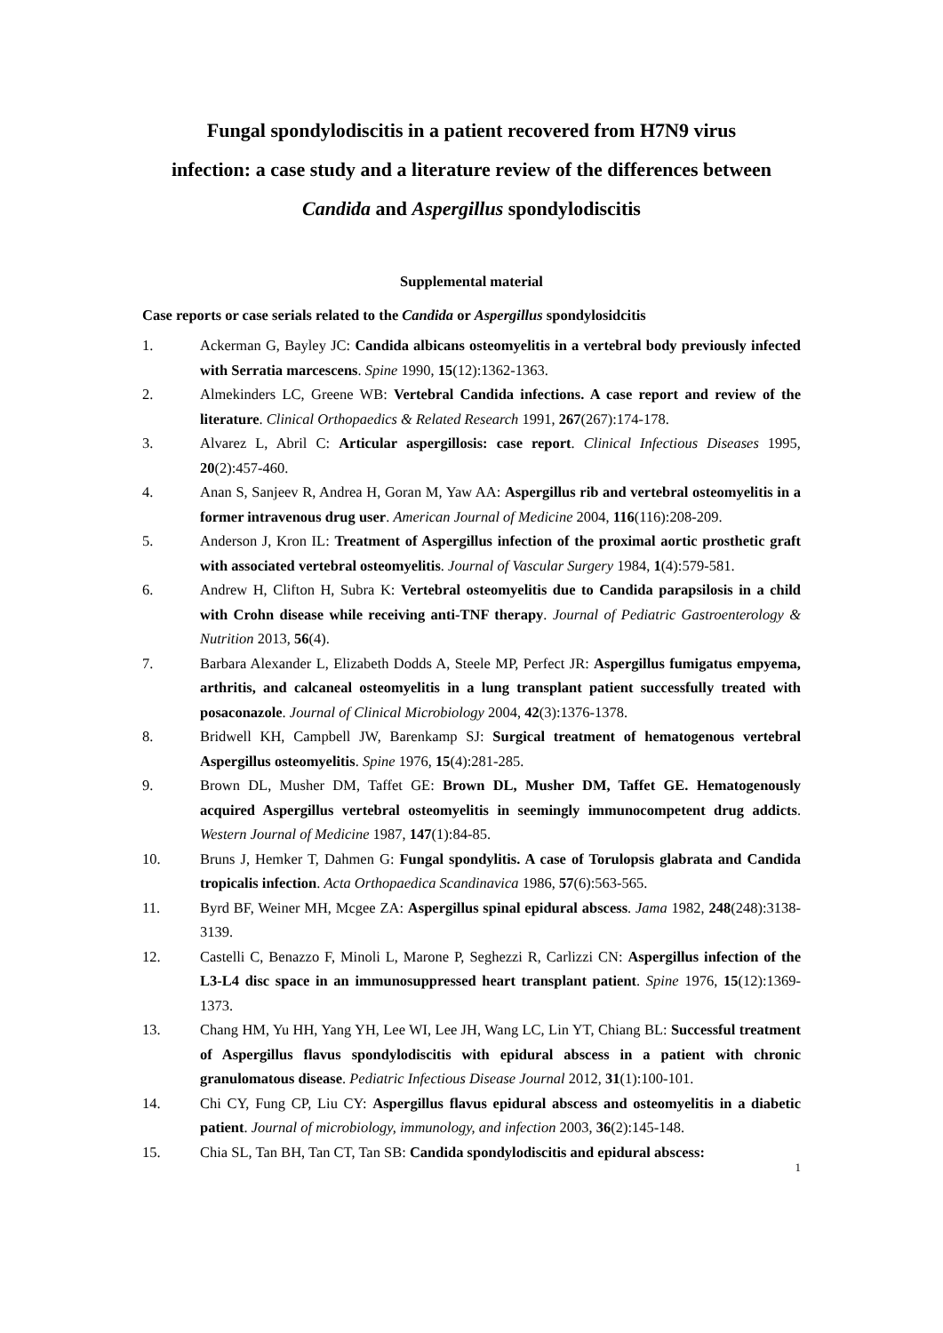Fungal spondylodiscitis in a patient recovered from H7N9 virus infection: a case study and a literature review of the differences between Candida and Aspergillus spondylodiscitis
Supplemental material
Case reports or case serials related to the Candida or Aspergillus spondylosidcitis
1. Ackerman G, Bayley JC: Candida albicans osteomyelitis in a vertebral body previously infected with Serratia marcescens. Spine 1990, 15(12):1362-1363.
2. Almekinders LC, Greene WB: Vertebral Candida infections. A case report and review of the literature. Clinical Orthopaedics & Related Research 1991, 267(267):174-178.
3. Alvarez L, Abril C: Articular aspergillosis: case report. Clinical Infectious Diseases 1995, 20(2):457-460.
4. Anan S, Sanjeev R, Andrea H, Goran M, Yaw AA: Aspergillus rib and vertebral osteomyelitis in a former intravenous drug user. American Journal of Medicine 2004, 116(116):208-209.
5. Anderson J, Kron IL: Treatment of Aspergillus infection of the proximal aortic prosthetic graft with associated vertebral osteomyelitis. Journal of Vascular Surgery 1984, 1(4):579-581.
6. Andrew H, Clifton H, Subra K: Vertebral osteomyelitis due to Candida parapsilosis in a child with Crohn disease while receiving anti-TNF therapy. Journal of Pediatric Gastroenterology & Nutrition 2013, 56(4).
7. Barbara Alexander L, Elizabeth Dodds A, Steele MP, Perfect JR: Aspergillus fumigatus empyema, arthritis, and calcaneal osteomyelitis in a lung transplant patient successfully treated with posaconazole. Journal of Clinical Microbiology 2004, 42(3):1376-1378.
8. Bridwell KH, Campbell JW, Barenkamp SJ: Surgical treatment of hematogenous vertebral Aspergillus osteomyelitis. Spine 1976, 15(4):281-285.
9. Brown DL, Musher DM, Taffet GE: Brown DL, Musher DM, Taffet GE. Hematogenously acquired Aspergillus vertebral osteomyelitis in seemingly immunocompetent drug addicts. Western Journal of Medicine 1987, 147(1):84-85.
10. Bruns J, Hemker T, Dahmen G: Fungal spondylitis. A case of Torulopsis glabrata and Candida tropicalis infection. Acta Orthopaedica Scandinavica 1986, 57(6):563-565.
11. Byrd BF, Weiner MH, Mcgee ZA: Aspergillus spinal epidural abscess. Jama 1982, 248(248):3138-3139.
12. Castelli C, Benazzo F, Minoli L, Marone P, Seghezzi R, Carlizzi CN: Aspergillus infection of the L3-L4 disc space in an immunosuppressed heart transplant patient. Spine 1976, 15(12):1369-1373.
13. Chang HM, Yu HH, Yang YH, Lee WI, Lee JH, Wang LC, Lin YT, Chiang BL: Successful treatment of Aspergillus flavus spondylodiscitis with epidural abscess in a patient with chronic granulomatous disease. Pediatric Infectious Disease Journal 2012, 31(1):100-101.
14. Chi CY, Fung CP, Liu CY: Aspergillus flavus epidural abscess and osteomyelitis in a diabetic patient. Journal of microbiology, immunology, and infection 2003, 36(2):145-148.
15. Chia SL, Tan BH, Tan CT, Tan SB: Candida spondylodiscitis and epidural abscess:
1